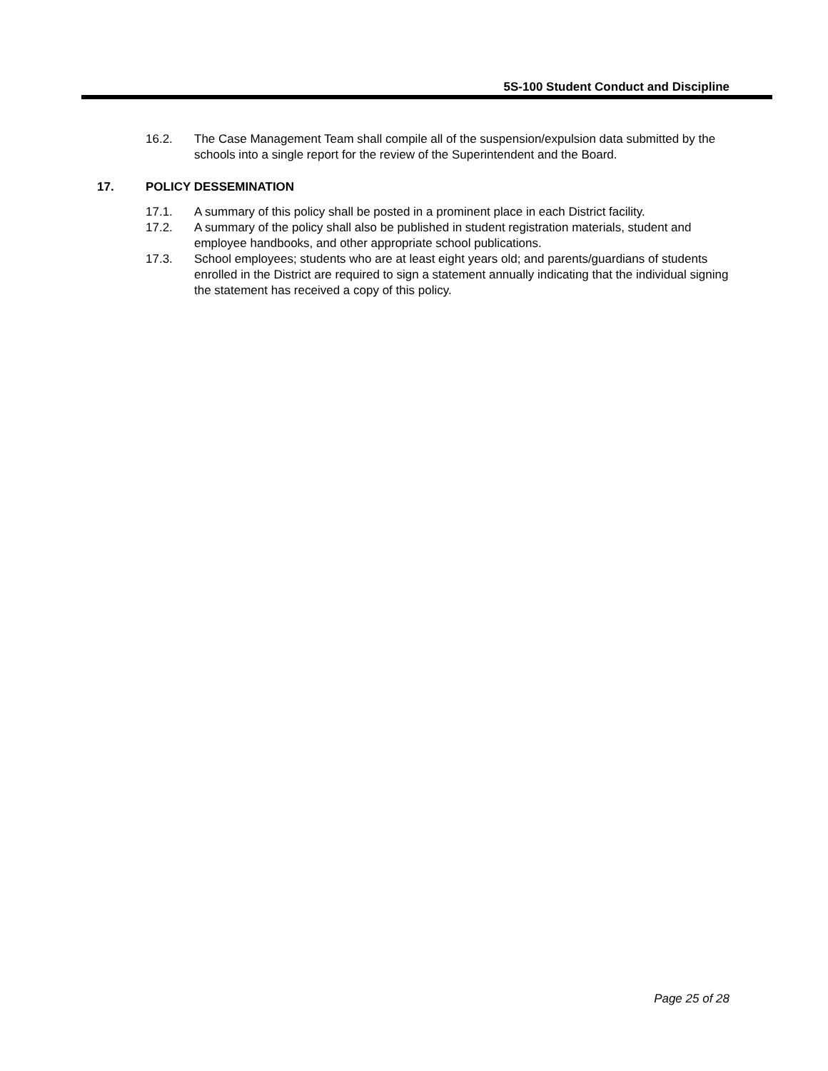5S-100 Student Conduct and Discipline
16.2. The Case Management Team shall compile all of the suspension/expulsion data submitted by the schools into a single report for the review of the Superintendent and the Board.
17. POLICY DESSEMINATION
17.1. A summary of this policy shall be posted in a prominent place in each District facility.
17.2. A summary of the policy shall also be published in student registration materials, student and employee handbooks, and other appropriate school publications.
17.3. School employees; students who are at least eight years old; and parents/guardians of students enrolled in the District are required to sign a statement annually indicating that the individual signing the statement has received a copy of this policy.
Page 25 of 28